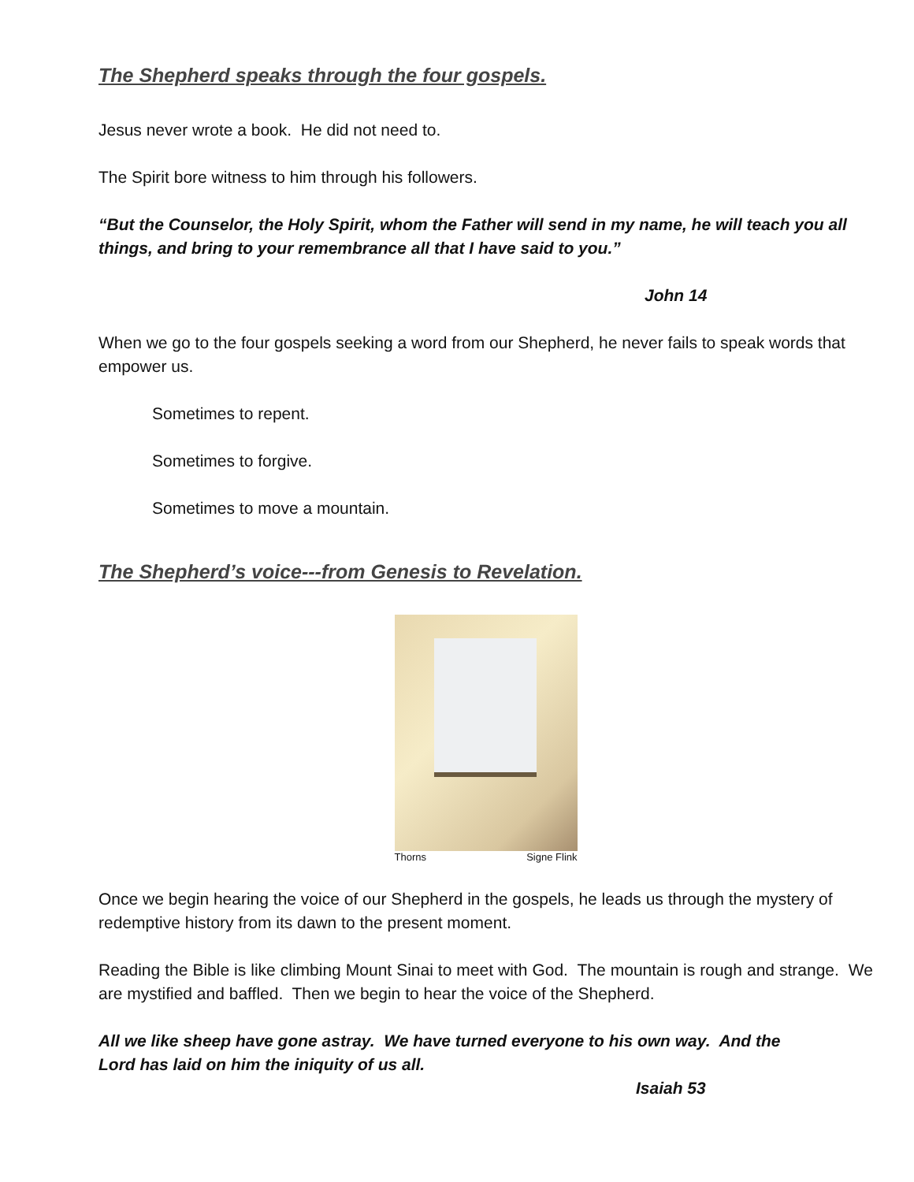The Shepherd speaks through the four gospels.
Jesus never wrote a book. He did not need to.
The Spirit bore witness to him through his followers.
“But the Counselor, the Holy Spirit, whom the Father will send in my name, he will teach you all things, and bring to your remembrance all that I have said to you.”
John 14
When we go to the four gospels seeking a word from our Shepherd, he never fails to speak words that empower us.
Sometimes to repent.
Sometimes to forgive.
Sometimes to move a mountain.
The Shepherd’s voice---from Genesis to Revelation.
Thorns Signe Flink
Once we begin hearing the voice of our Shepherd in the gospels, he leads us through the mystery of redemptive history from its dawn to the present moment.
Reading the Bible is like climbing Mount Sinai to meet with God. The mountain is rough and strange. We are mystified and baffled. Then we begin to hear the voice of the Shepherd.
All we like sheep have gone astray. We have turned everyone to his own way. And the Lord has laid on him the iniquity of us all.
Isaiah 53